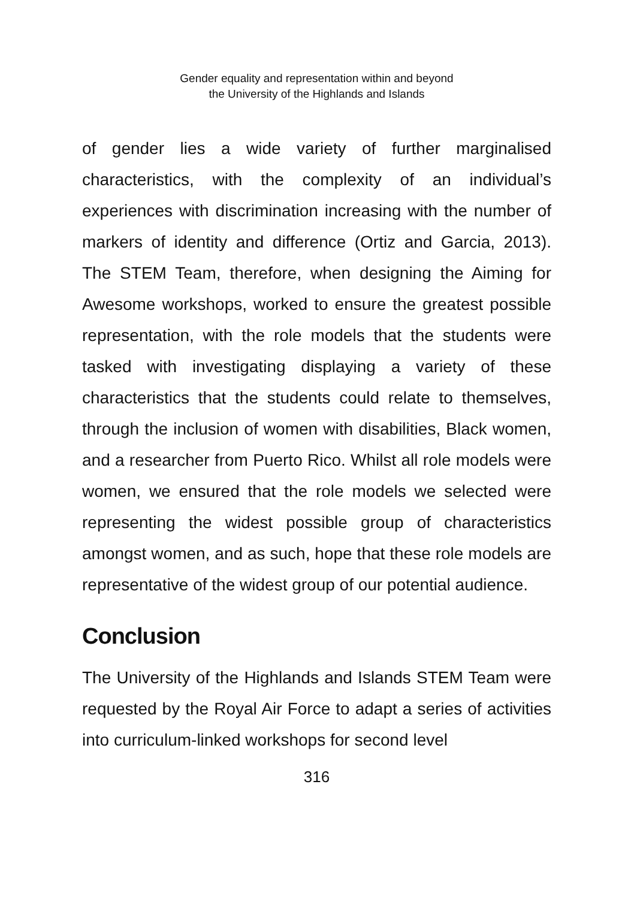Gender equality and representation within and beyond
the University of the Highlands and Islands
of gender lies a wide variety of further marginalised characteristics, with the complexity of an individual’s experiences with discrimination increasing with the number of markers of identity and difference (Ortiz and Garcia, 2013). The STEM Team, therefore, when designing the Aiming for Awesome workshops, worked to ensure the greatest possible representation, with the role models that the students were tasked with investigating displaying a variety of these characteristics that the students could relate to themselves, through the inclusion of women with disabilities, Black women, and a researcher from Puerto Rico. Whilst all role models were women, we ensured that the role models we selected were representing the widest possible group of characteristics amongst women, and as such, hope that these role models are representative of the widest group of our potential audience.
Conclusion
The University of the Highlands and Islands STEM Team were requested by the Royal Air Force to adapt a series of activities into curriculum-linked workshops for second level
316